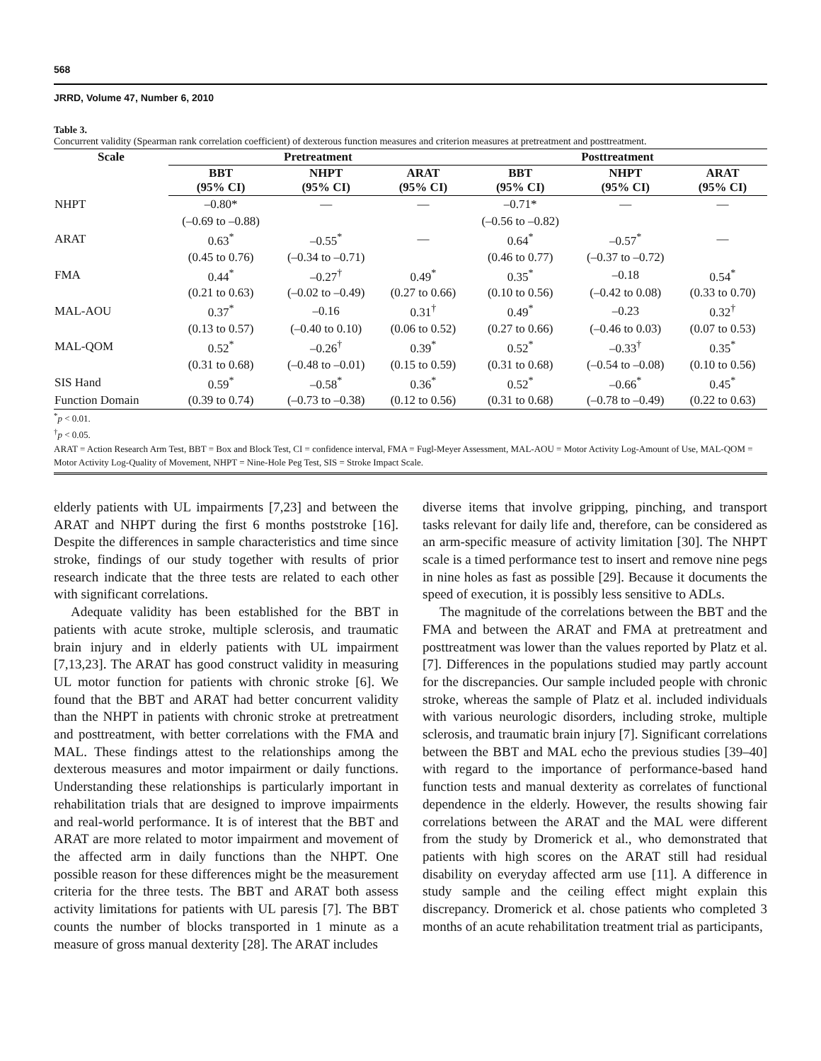568
JRRD, Volume 47, Number 6, 2010
Table 3.
Concurrent validity (Spearman rank correlation coefficient) of dexterous function measures and criterion measures at pretreatment and posttreatment.
| Scale | Pretreatment | | | Posttreatment | | |
| --- | --- | --- | --- | --- | --- | --- |
| | BBT (95% CI) | NHPT (95% CI) | ARAT (95% CI) | BBT (95% CI) | NHPT (95% CI) | ARAT (95% CI) |
| NHPT | –0.80* | — | — | –0.71* | — | — |
| | (–0.69 to –0.88) | | | (–0.56 to –0.82) | | |
| ARAT | 0.63<sup>*</sup> | –0.55<sup>*</sup> | — | 0.64<sup>*</sup> | –0.57<sup>*</sup> | — |
| | (0.45 to 0.76) | (–0.34 to –0.71) | | (0.46 to 0.77) | (–0.37 to –0.72) | |
| FMA | 0.44<sup>*</sup> | –0.27<sup>†</sup> | 0.49<sup>*</sup> | 0.35<sup>*</sup> | –0.18 | 0.54<sup>*</sup> |
| | (0.21 to 0.63) | (–0.02 to –0.49) | (0.27 to 0.66) | (0.10 to 0.56) | (–0.42 to 0.08) | (0.33 to 0.70) |
| MAL-AOU | 0.37<sup>*</sup> | –0.16 | 0.31<sup>†</sup> | 0.49<sup>*</sup> | –0.23 | 0.32<sup>†</sup> |
| | (0.13 to 0.57) | (–0.40 to 0.10) | (0.06 to 0.52) | (0.27 to 0.66) | (–0.46 to 0.03) | (0.07 to 0.53) |
| MAL-QOM | 0.52<sup>*</sup> | –0.26<sup>†</sup> | 0.39<sup>*</sup> | 0.52<sup>*</sup> | –0.33<sup>†</sup> | 0.35<sup>*</sup> |
| | (0.31 to 0.68) | (–0.48 to –0.01) | (0.15 to 0.59) | (0.31 to 0.68) | (–0.54 to –0.08) | (0.10 to 0.56) |
| SIS Hand | 0.59<sup>*</sup> | –0.58<sup>*</sup> | 0.36<sup>*</sup> | 0.52<sup>*</sup> | –0.66<sup>*</sup> | 0.45<sup>*</sup> |
| Function Domain | (0.39 to 0.74) | (–0.73 to –0.38) | (0.12 to 0.56) | (0.31 to 0.68) | (–0.78 to –0.49) | (0.22 to 0.63) |
<sup>*</sup> p < 0.01.
<sup>†</sup> p < 0.05.
ARAT = Action Research Arm Test, BBT = Box and Block Test, CI = confidence interval, FMA = Fugl-Meyer Assessment, MAL-AOU = Motor Activity Log-Amount of Use, MAL-QOM = Motor Activity Log-Quality of Movement, NHPT = Nine-Hole Peg Test, SIS = Stroke Impact Scale.
elderly patients with UL impairments [7,23] and between the ARAT and NHPT during the first 6 months poststroke [16]. Despite the differences in sample characteristics and time since stroke, findings of our study together with results of prior research indicate that the three tests are related to each other with significant correlations.
Adequate validity has been established for the BBT in patients with acute stroke, multiple sclerosis, and traumatic brain injury and in elderly patients with UL impairment [7,13,23]. The ARAT has good construct validity in measuring UL motor function for patients with chronic stroke [6]. We found that the BBT and ARAT had better concurrent validity than the NHPT in patients with chronic stroke at pretreatment and posttreatment, with better correlations with the FMA and MAL. These findings attest to the relationships among the dexterous measures and motor impairment or daily functions. Understanding these relationships is particularly important in rehabilitation trials that are designed to improve impairments and real-world performance. It is of interest that the BBT and ARAT are more related to motor impairment and movement of the affected arm in daily functions than the NHPT. One possible reason for these differences might be the measurement criteria for the three tests. The BBT and ARAT both assess activity limitations for patients with UL paresis [7]. The BBT counts the number of blocks transported in 1 minute as a measure of gross manual dexterity [28]. The ARAT includes
diverse items that involve gripping, pinching, and transport tasks relevant for daily life and, therefore, can be considered as an arm-specific measure of activity limitation [30]. The NHPT scale is a timed performance test to insert and remove nine pegs in nine holes as fast as possible [29]. Because it documents the speed of execution, it is possibly less sensitive to ADLs.
The magnitude of the correlations between the BBT and the FMA and between the ARAT and FMA at pretreatment and posttreatment was lower than the values reported by Platz et al. [7]. Differences in the populations studied may partly account for the discrepancies. Our sample included people with chronic stroke, whereas the sample of Platz et al. included individuals with various neurologic disorders, including stroke, multiple sclerosis, and traumatic brain injury [7]. Significant correlations between the BBT and MAL echo the previous studies [39–40] with regard to the importance of performance-based hand function tests and manual dexterity as correlates of functional dependence in the elderly. However, the results showing fair correlations between the ARAT and the MAL were different from the study by Dromerick et al., who demonstrated that patients with high scores on the ARAT still had residual disability on everyday affected arm use [11]. A difference in study sample and the ceiling effect might explain this discrepancy. Dromerick et al. chose patients who completed 3 months of an acute rehabilitation treatment trial as participants,